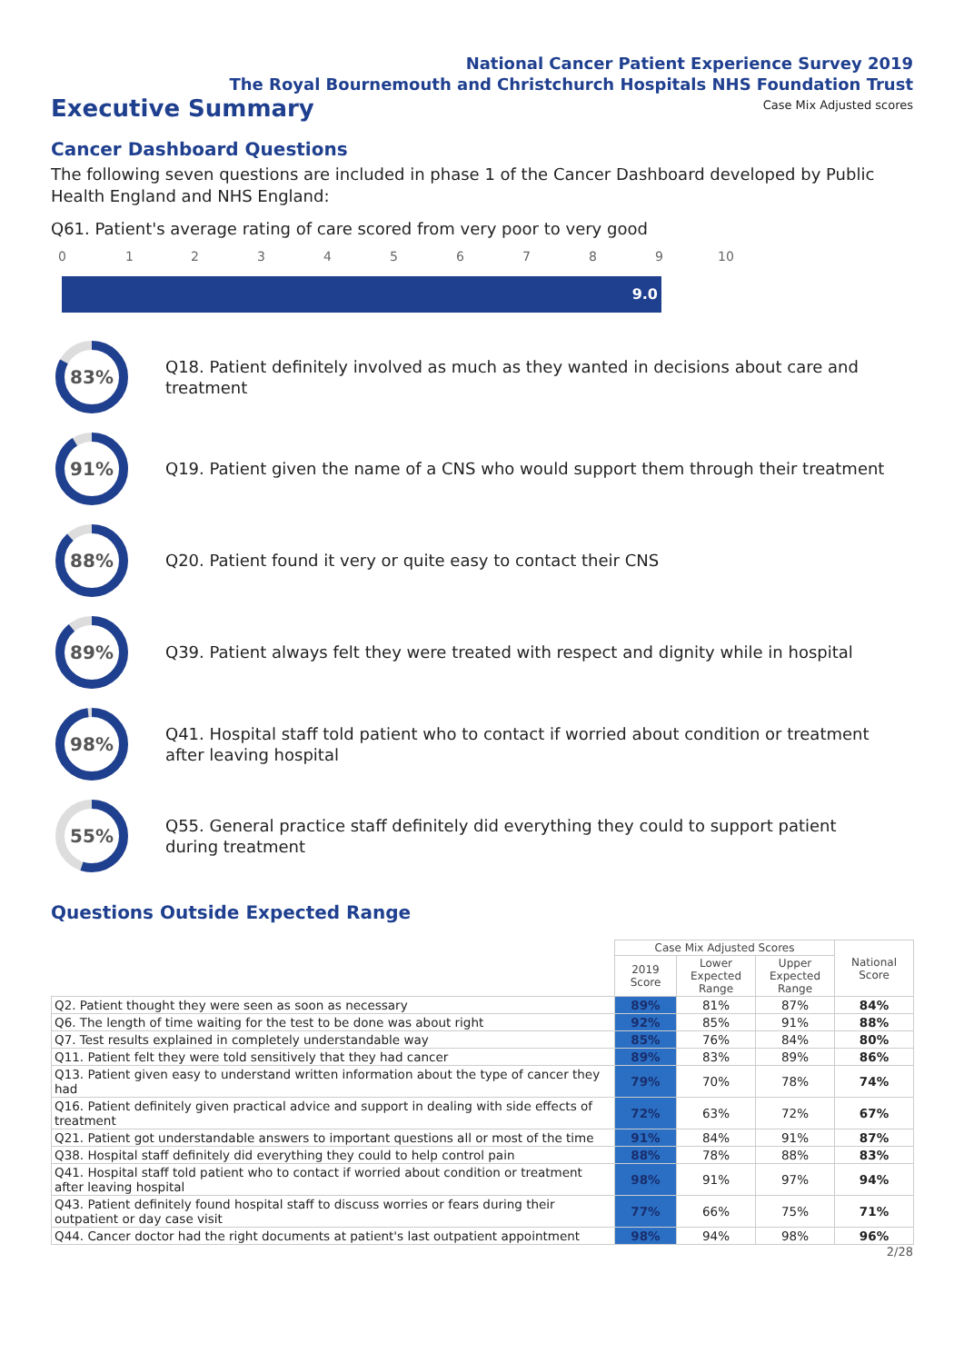National Cancer Patient Experience Survey 2019
The Royal Bournemouth and Christchurch Hospitals NHS Foundation Trust
Executive Summary
Case Mix Adjusted scores
Cancer Dashboard Questions
The following seven questions are included in phase 1 of the Cancer Dashboard developed by Public Health England and NHS England:
Q61. Patient's average rating of care scored from very poor to very good
0 1 2 3 4 5 6 7 8 9 10
9.0
83%
Q18. Patient definitely involved as much as they wanted in decisions about care and treatment
91%
Q19. Patient given the name of a CNS who would support them through their treatment
88%
Q20. Patient found it very or quite easy to contact their CNS
89%
Q39. Patient always felt they were treated with respect and dignity while in hospital
98%
Q41. Hospital staff told patient who to contact if worried about condition or treatment after leaving hospital
55%
Q55. General practice staff definitely did everything they could to support patient during treatment
Questions Outside Expected Range
| | Case Mix Adjusted Scores | | | National Score |
| --- | --- | --- | --- | --- |
| | 2019 Score | Lower Expected Range | Upper Expected Range | |
| Q2. Patient thought they were seen as soon as necessary | 89% | 81% | 87% | 84% |
| Q6. The length of time waiting for the test to be done was about right | 92% | 85% | 91% | 88% |
| Q7. Test results explained in completely understandable way | 85% | 76% | 84% | 80% |
| Q11. Patient felt they were told sensitively that they had cancer | 89% | 83% | 89% | 86% |
| Q13. Patient given easy to understand written information about the type of cancer they had | 79% | 70% | 78% | 74% |
| Q16. Patient definitely given practical advice and support in dealing with side effects of treatment | 72% | 63% | 72% | 67% |
| Q21. Patient got understandable answers to important questions all or most of the time | 91% | 84% | 91% | 87% |
| Q38. Hospital staff definitely did everything they could to help control pain | 88% | 78% | 88% | 83% |
| Q41. Hospital staff told patient who to contact if worried about condition or treatment after leaving hospital | 98% | 91% | 97% | 94% |
| Q43. Patient definitely found hospital staff to discuss worries or fears during their outpatient or day case visit | 77% | 66% | 75% | 71% |
| Q44. Cancer doctor had the right documents at patient's last outpatient appointment | 98% | 94% | 98% | 96% |
2/28